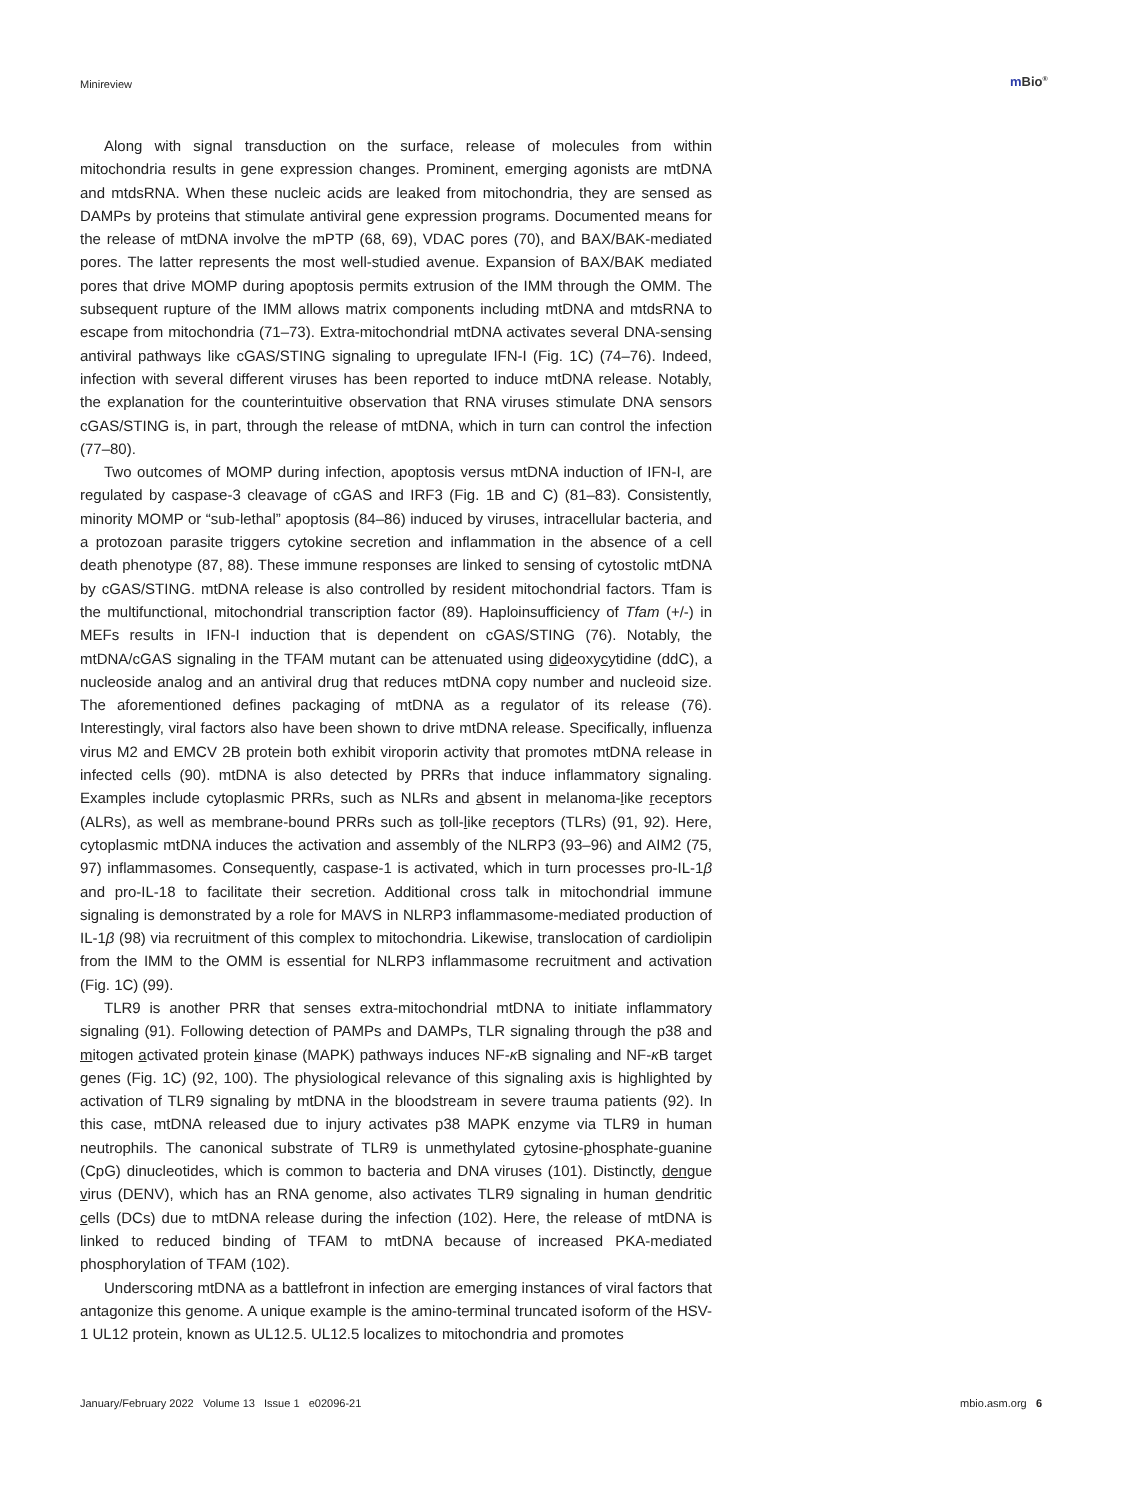Minireview m Bio<sup>®</sup>
Along with signal transduction on the surface, release of molecules from within mitochondria results in gene expression changes. Prominent, emerging agonists are mtDNA and mtdsRNA. When these nucleic acids are leaked from mitochondria, they are sensed as DAMPs by proteins that stimulate antiviral gene expression programs. Documented means for the release of mtDNA involve the mPTP (68, 69), VDAC pores (70), and BAX/BAK-mediated pores. The latter represents the most well-studied avenue. Expansion of BAX/BAK mediated pores that drive MOMP during apoptosis permits extrusion of the IMM through the OMM. The subsequent rupture of the IMM allows matrix components including mtDNA and mtdsRNA to escape from mitochondria (71–73). Extra-mitochondrial mtDNA activates several DNA-sensing antiviral pathways like cGAS/STING signaling to upregulate IFN-I (Fig. 1C) (74–76). Indeed, infection with several different viruses has been reported to induce mtDNA release. Notably, the explanation for the counterintuitive observation that RNA viruses stimulate DNA sensors cGAS/STING is, in part, through the release of mtDNA, which in turn can control the infection (77–80).
Two outcomes of MOMP during infection, apoptosis versus mtDNA induction of IFN-I, are regulated by caspase-3 cleavage of cGAS and IRF3 (Fig. 1B and C) (81–83). Consistently, minority MOMP or “sub-lethal” apoptosis (84–86) induced by viruses, intracellular bacteria, and a protozoan parasite triggers cytokine secretion and inflammation in the absence of a cell death phenotype (87, 88). These immune responses are linked to sensing of cytostolic mtDNA by cGAS/STING. mtDNA release is also controlled by resident mitochondrial factors. Tfam is the multifunctional, mitochondrial transcription factor (89). Haploinsufficiency of Tfam (+/-) in MEFs results in IFN-I induction that is dependent on cGAS/STING (76). Notably, the mtDNA/cGAS signaling in the TFAM mutant can be attenuated using dideoxycytidine (ddC), a nucleoside analog and an antiviral drug that reduces mtDNA copy number and nucleoid size. The aforementioned defines packaging of mtDNA as a regulator of its release (76). Interestingly, viral factors also have been shown to drive mtDNA release. Specifically, influenza virus M2 and EMCV 2B protein both exhibit viroporin activity that promotes mtDNA release in infected cells (90). mtDNA is also detected by PRRs that induce inflammatory signaling. Examples include cytoplasmic PRRs, such as NLRs and absent in melanoma-like receptors (ALRs), as well as membrane-bound PRRs such as toll-like receptors (TLRs) (91, 92). Here, cytoplasmic mtDNA induces the activation and assembly of the NLRP3 (93–96) and AIM2 (75, 97) inflammasomes. Consequently, caspase-1 is activated, which in turn processes pro-IL-1β and pro-IL-18 to facilitate their secretion. Additional cross talk in mitochondrial immune signaling is demonstrated by a role for MAVS in NLRP3 inflammasome-mediated production of IL-1β (98) via recruitment of this complex to mitochondria. Likewise, translocation of cardiolipin from the IMM to the OMM is essential for NLRP3 inflammasome recruitment and activation (Fig. 1C) (99).
TLR9 is another PRR that senses extra-mitochondrial mtDNA to initiate inflammatory signaling (91). Following detection of PAMPs and DAMPs, TLR signaling through the p38 and mitogen activated protein kinase (MAPK) pathways induces NF-κ B signaling and NF-κ B target genes (Fig. 1C) (92, 100). The physiological relevance of this signaling axis is highlighted by activation of TLR9 signaling by mtDNA in the bloodstream in severe trauma patients (92). In this case, mtDNA released due to injury activates p38 MAPK enzyme via TLR9 in human neutrophils. The canonical substrate of TLR9 is unmethylated cytosine-phosphate-guanine (CpG) dinucleotides, which is common to bacteria and DNA viruses (101). Distinctly, dengue virus (DENV), which has an RNA genome, also activates TLR9 signaling in human dendritic cells (DCs) due to mtDNA release during the infection (102). Here, the release of mtDNA is linked to reduced binding of TFAM to mtDNA because of increased PKA-mediated phosphorylation of TFAM (102).
Underscoring mtDNA as a battlefront in infection are emerging instances of viral factors that antagonize this genome. A unique example is the amino-terminal truncated isoform of the HSV-1 UL12 protein, known as UL12.5. UL12.5 localizes to mitochondria and promotes
January/February 2022 Volume 13 Issue 1 e02096-21 mbio.asm.org 6